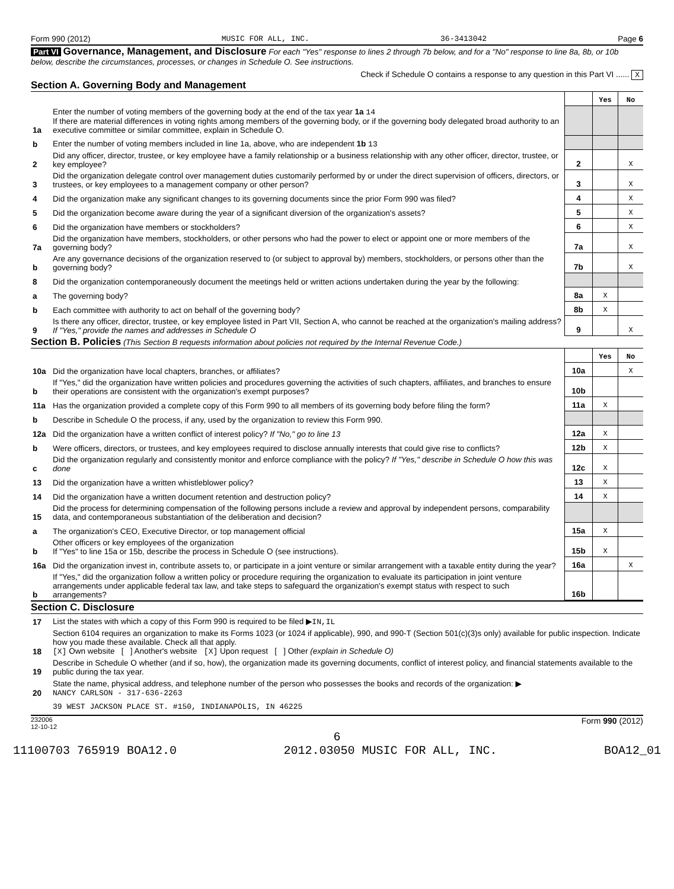Form 990 (2012) MUSIC FOR ALL, INC. 36-3413042 Page 6
Part VI Governance, Management, and Disclosure For each "Yes" response to lines 2 through 7b below, and for a "No" response to line 8a, 8b, or 10b below, describe the circumstances, processes, or changes in Schedule O. See instructions.
Check if Schedule O contains a response to any question in this Part VI ...... X
Section A. Governing Body and Management
| | | | Yes | No |
| 1a | Enter the number of voting members of the governing body at the end of the tax year 1a 14 If there are material differences in voting rights among members of the governing body, or if the governing body delegated broad authority to an executive committee or similar committee, explain in Schedule O. | | | |
| b | Enter the number of voting members included in line 1a, above, who are independent 1b 13 | | | |
| 2 | Did any officer, director, trustee, or key employee have a family relationship or a business relationship with any other officer, director, trustee, or key employee? | 2 | | X |
| 3 | Did the organization delegate control over management duties customarily performed by or under the direct supervision of officers, directors, or trustees, or key employees to a management company or other person? | 3 | | X |
| 4 | Did the organization make any significant changes to its governing documents since the prior Form 990 was filed? | 4 | | X |
| 5 | Did the organization become aware during the year of a significant diversion of the organization's assets? | 5 | | X |
| 6 | Did the organization have members or stockholders? | 6 | | X |
| 7a | Did the organization have members, stockholders, or other persons who had the power to elect or appoint one or more members of the governing body? | 7a | | X |
| b | Are any governance decisions of the organization reserved to (or subject to approval by) members, stockholders, or persons other than the governing body? | 7b | | X |
| 8 | Did the organization contemporaneously document the meetings held or written actions undertaken during the year by the following: | | | |
| a | The governing body? | 8a | X | |
| b | Each committee with authority to act on behalf of the governing body? | 8b | X | |
| 9 | Is there any officer, director, trustee, or key employee listed in Part VII, Section A, who cannot be reached at the organization's mailing address? If "Yes," provide the names and addresses in Schedule O | 9 | | X |
Section B. Policies (This Section B requests information about policies not required by the Internal Revenue Code.)
| | | | Yes | No |
| 10a | Did the organization have local chapters, branches, or affiliates? | 10a | | X |
| b | If "Yes," did the organization have written policies and procedures governing the activities of such chapters, affiliates, and branches to ensure their operations are consistent with the organization's exempt purposes? | 10b | | |
| 11a | Has the organization provided a complete copy of this Form 990 to all members of its governing body before filing the form? | 11a | X | |
| b | Describe in Schedule O the process, if any, used by the organization to review this Form 990. | | | |
| 12a | Did the organization have a written conflict of interest policy? If "No," go to line 13 | 12a | X | |
| b | Were officers, directors, or trustees, and key employees required to disclose annually interests that could give rise to conflicts? | 12b | X | |
| c | Did the organization regularly and consistently monitor and enforce compliance with the policy? If "Yes," describe in Schedule O how this was done | 12c | X | |
| 13 | Did the organization have a written whistleblower policy? | 13 | X | |
| 14 | Did the organization have a written document retention and destruction policy? | 14 | X | |
| 15 | Did the process for determining compensation of the following persons include a review and approval by independent persons, comparability data, and contemporaneous substantiation of the deliberation and decision? | | | |
| a | The organization's CEO, Executive Director, or top management official | 15a | X | |
| b | Other officers or key employees of the organization If "Yes" to line 15a or 15b, describe the process in Schedule O (see instructions). | 15b | X | |
| 16a | Did the organization invest in, contribute assets to, or participate in a joint venture or similar arrangement with a taxable entity during the year? | 16a | | X |
| b | If "Yes," did the organization follow a written policy or procedure requiring the organization to evaluate its participation in joint venture arrangements under applicable federal tax law, and take steps to safeguard the organization's exempt status with respect to such arrangements? | 16b | | |
Section C. Disclosure
| 17 | List the states with which a copy of this Form 990 is required to be filed ▶ IN,IL |
| 18 | Section 6104 requires an organization to make its Forms 1023 (or 1024 if applicable), 990, and 990-T (Section 501(c)(3)s only) available for public inspection. Indicate how you made these available. Check all that apply. [X] Own website [ ] Another's website [X] Upon request [ ] Other (explain in Schedule O) |
| 19 | Describe in Schedule O whether (and if so, how), the organization made its governing documents, conflict of interest policy, and financial statements available to the public during the tax year. |
| 20 | State the name, physical address, and telephone number of the person who possesses the books and records of the organization: ▶ NANCY CARLSON - 317-636-2263 |
| | 39 WEST JACKSON PLACE ST. #150, INDIANAPOLIS, IN 46225 |
232006
12-10-12 Form 990 (2012)
6
11100703 765919 BOA12.0 2012.03050 MUSIC FOR ALL, INC. BOA12_01